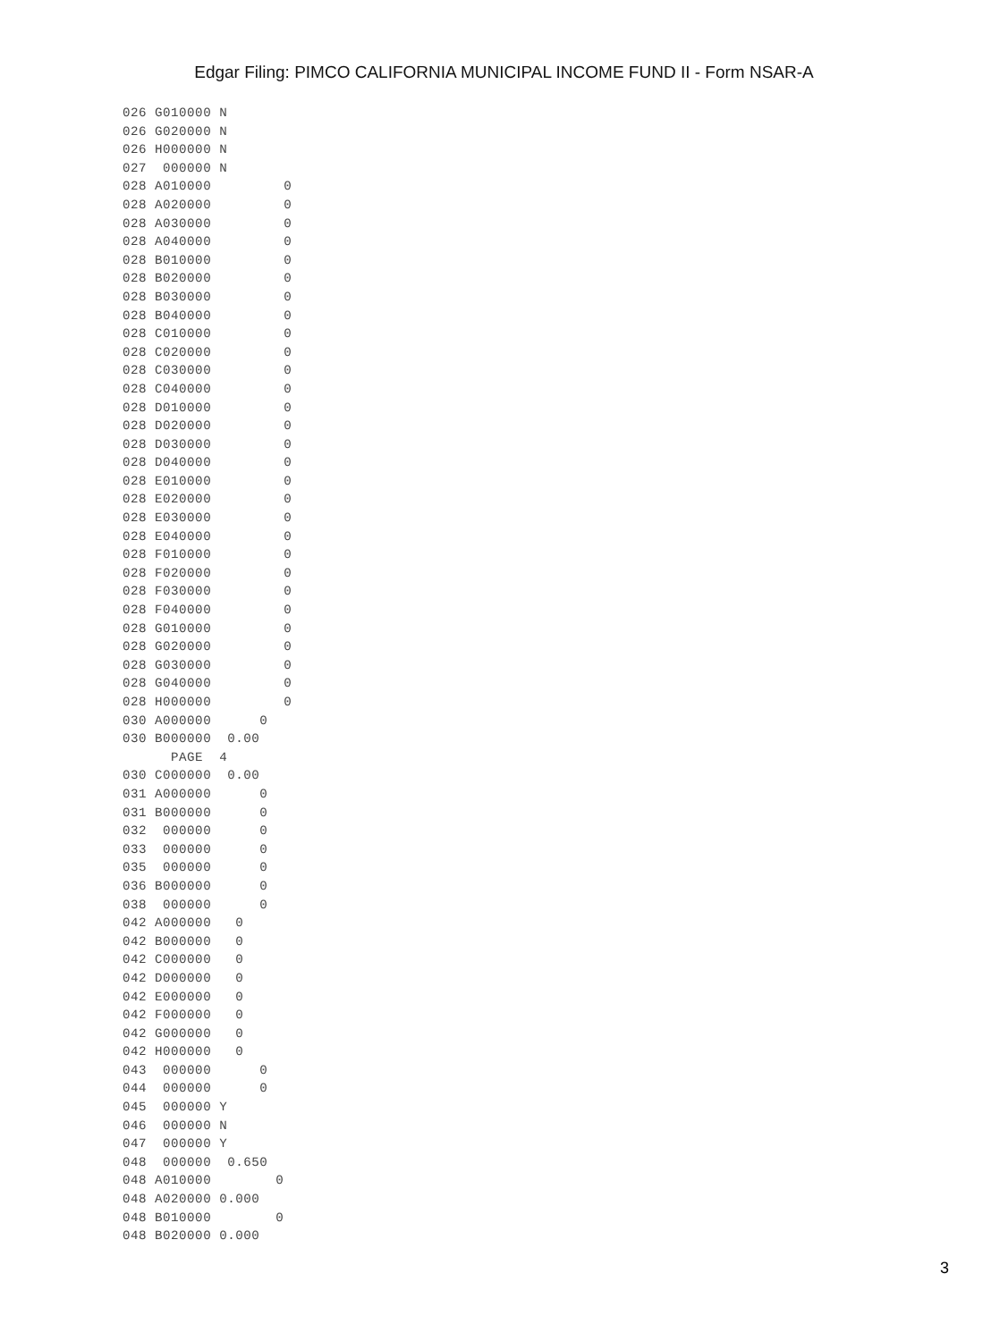Edgar Filing: PIMCO CALIFORNIA MUNICIPAL INCOME FUND II - Form NSAR-A
026 G010000 N
026 G020000 N
026 H000000 N
027  000000 N
028 A010000         0
028 A020000         0
028 A030000         0
028 A040000         0
028 B010000         0
028 B020000         0
028 B030000         0
028 B040000         0
028 C010000         0
028 C020000         0
028 C030000         0
028 C040000         0
028 D010000         0
028 D020000         0
028 D030000         0
028 D040000         0
028 E010000         0
028 E020000         0
028 E030000         0
028 E040000         0
028 F010000         0
028 F020000         0
028 F030000         0
028 F040000         0
028 G010000         0
028 G020000         0
028 G030000         0
028 G040000         0
028 H000000         0
030 A000000      0
030 B000000  0.00
      PAGE  4
030 C000000  0.00
031 A000000      0
031 B000000      0
032  000000      0
033  000000      0
035  000000      0
036 B000000      0
038  000000      0
042 A000000   0
042 B000000   0
042 C000000   0
042 D000000   0
042 E000000   0
042 F000000   0
042 G000000   0
042 H000000   0
043  000000      0
044  000000      0
045  000000 Y
046  000000 N
047  000000 Y
048  000000  0.650
048 A010000        0
048 A020000 0.000
048 B010000        0
048 B020000 0.000
3